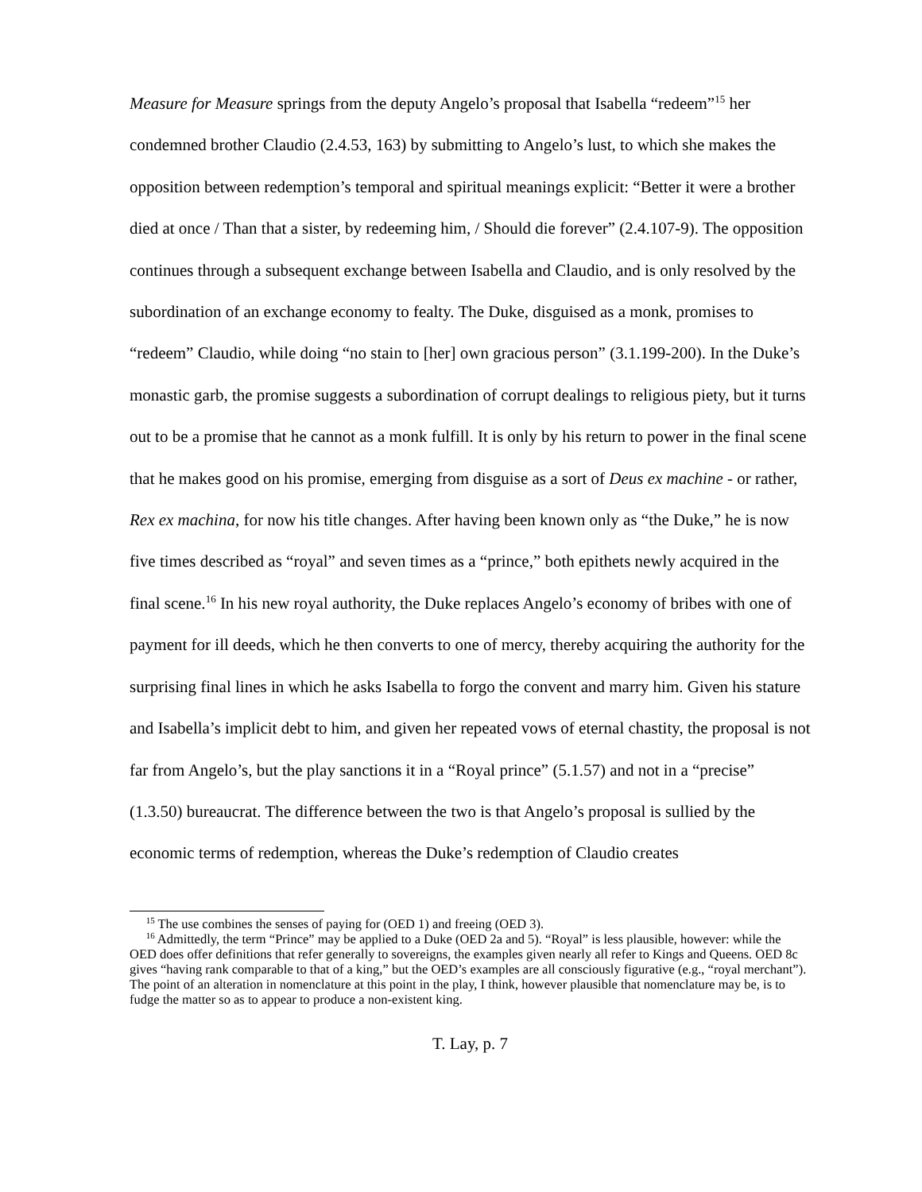Measure for Measure springs from the deputy Angelo’s proposal that Isabella “redeem”<sup>15</sup> her condemned brother Claudio (2.4.53, 163) by submitting to Angelo’s lust, to which she makes the opposition between redemption’s temporal and spiritual meanings explicit: “Better it were a brother died at once / Than that a sister, by redeeming him, / Should die forever” (2.4.107-9). The opposition continues through a subsequent exchange between Isabella and Claudio, and is only resolved by the subordination of an exchange economy to fealty. The Duke, disguised as a monk, promises to “redeem” Claudio, while doing “no stain to [her] own gracious person” (3.1.199-200). In the Duke’s monastic garb, the promise suggests a subordination of corrupt dealings to religious piety, but it turns out to be a promise that he cannot as a monk fulfill. It is only by his return to power in the final scene that he makes good on his promise, emerging from disguise as a sort of Deus ex machine - or rather, Rex ex machina, for now his title changes. After having been known only as “the Duke,” he is now five times described as “royal” and seven times as a “prince,” both epithets newly acquired in the final scene.<sup>16</sup> In his new royal authority, the Duke replaces Angelo’s economy of bribes with one of payment for ill deeds, which he then converts to one of mercy, thereby acquiring the authority for the surprising final lines in which he asks Isabella to forgo the convent and marry him. Given his stature and Isabella’s implicit debt to him, and given her repeated vows of eternal chastity, the proposal is not far from Angelo’s, but the play sanctions it in a “Royal prince” (5.1.57) and not in a “precise” (1.3.50) bureaucrat. The difference between the two is that Angelo’s proposal is sullied by the economic terms of redemption, whereas the Duke’s redemption of Claudio creates
<sup>15</sup> The use combines the senses of paying for (OED 1) and freeing (OED 3).
<sup>16</sup> Admittedly, the term “Prince” may be applied to a Duke (OED 2a and 5). “Royal” is less plausible, however: while the OED does offer definitions that refer generally to sovereigns, the examples given nearly all refer to Kings and Queens. OED 8c gives “having rank comparable to that of a king,” but the OED’s examples are all consciously figurative (e.g., “royal merchant”). The point of an alteration in nomenclature at this point in the play, I think, however plausible that nomenclature may be, is to fudge the matter so as to appear to produce a non-existent king.
T. Lay, p. 7